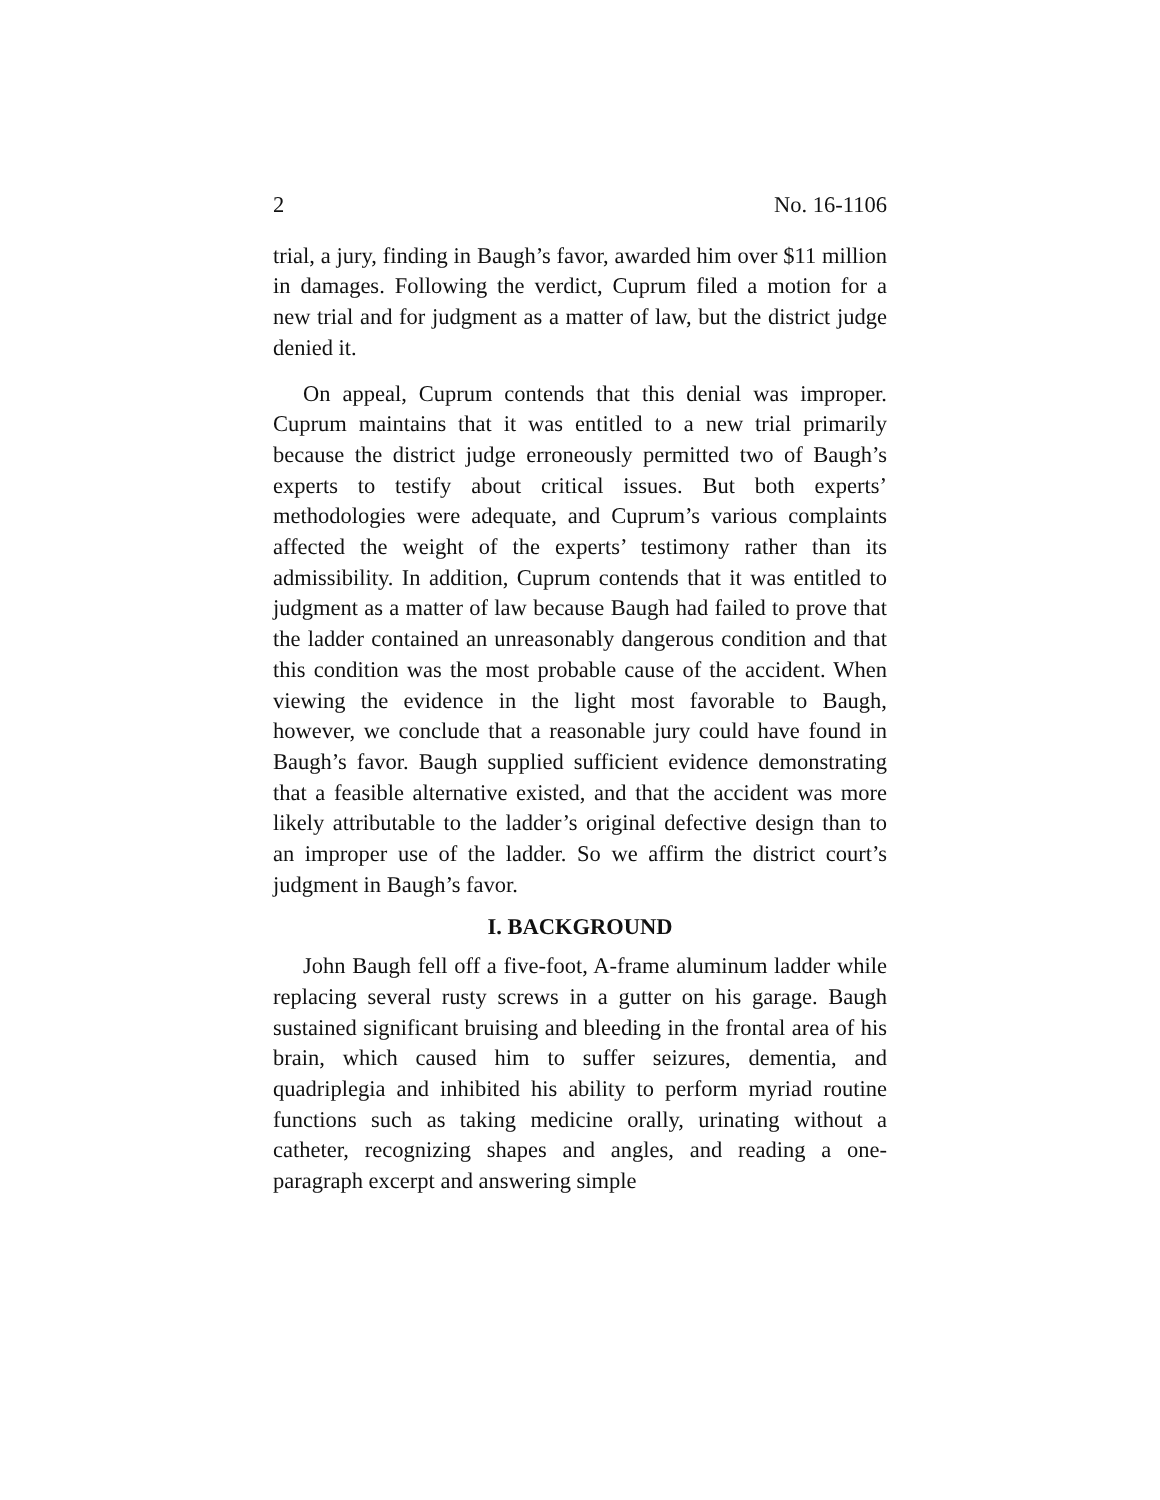2 No. 16-1106
trial, a jury, finding in Baugh’s favor, awarded him over $11 million in damages. Following the verdict, Cuprum filed a motion for a new trial and for judgment as a matter of law, but the district judge denied it.
On appeal, Cuprum contends that this denial was improper. Cuprum maintains that it was entitled to a new trial primarily because the district judge erroneously permitted two of Baugh’s experts to testify about critical issues. But both experts’ methodologies were adequate, and Cuprum’s various complaints affected the weight of the experts’ testimony rather than its admissibility. In addition, Cuprum contends that it was entitled to judgment as a matter of law because Baugh had failed to prove that the ladder contained an unreasonably dangerous condition and that this condition was the most probable cause of the accident. When viewing the evidence in the light most favorable to Baugh, however, we conclude that a reasonable jury could have found in Baugh’s favor. Baugh supplied sufficient evidence demonstrating that a feasible alternative existed, and that the accident was more likely attributable to the ladder’s original defective design than to an improper use of the ladder. So we affirm the district court’s judgment in Baugh’s favor.
I. BACKGROUND
John Baugh fell off a five-foot, A-frame aluminum ladder while replacing several rusty screws in a gutter on his garage. Baugh sustained significant bruising and bleeding in the frontal area of his brain, which caused him to suffer seizures, dementia, and quadriplegia and inhibited his ability to perform myriad routine functions such as taking medicine orally, urinating without a catheter, recognizing shapes and angles, and reading a one-paragraph excerpt and answering simple